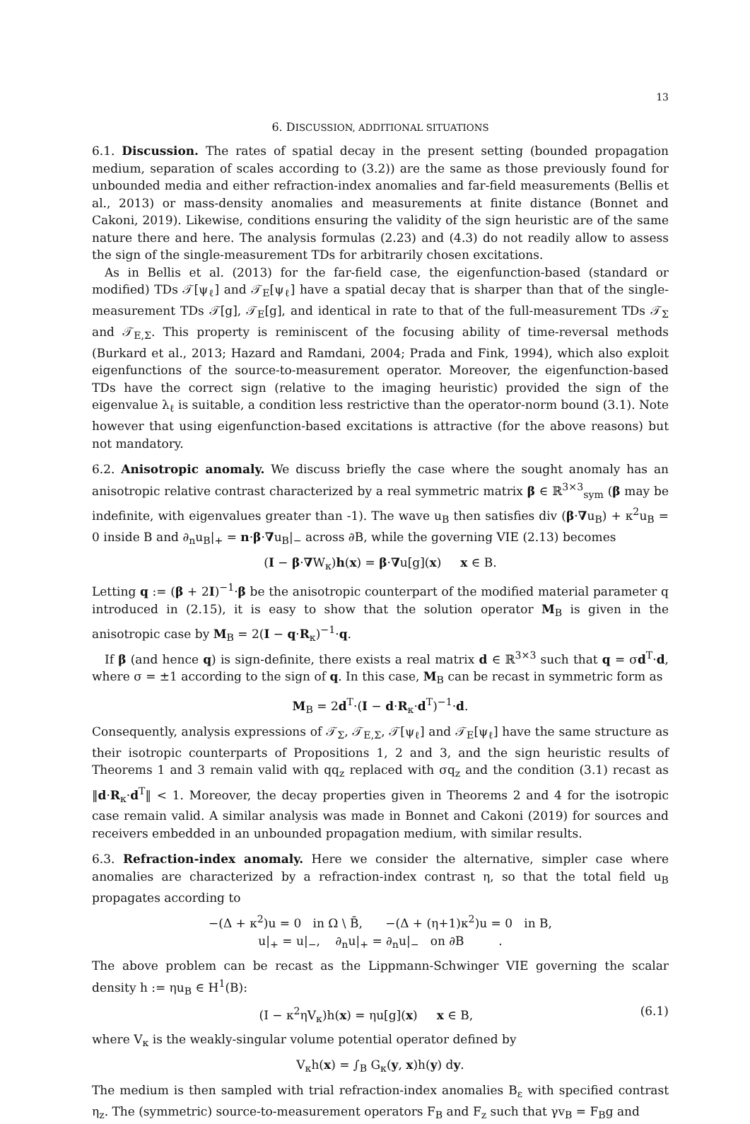13
6. DISCUSSION, ADDITIONAL SITUATIONS
6.1. Discussion. The rates of spatial decay in the present setting (bounded propagation medium, separation of scales according to (3.2)) are the same as those previously found for unbounded media and either refraction-index anomalies and far-field measurements (Bellis et al., 2013) or mass-density anomalies and measurements at finite distance (Bonnet and Cakoni, 2019). Likewise, conditions ensuring the validity of the sign heuristic are of the same nature there and here. The analysis formulas (2.23) and (4.3) do not readily allow to assess the sign of the single-measurement TDs for arbitrarily chosen excitations.
As in Bellis et al. (2013) for the far-field case, the eigenfunction-based (standard or modified) TDs 𝒯[ψ<sub>ℓ</sub>] and 𝒯<sub>E</sub>[ψ<sub>ℓ</sub>] have a spatial decay that is sharper than that of the single-measurement TDs 𝒯[g], 𝒯<sub>E</sub>[g], and identical in rate to that of the full-measurement TDs 𝒯<sub>Σ</sub> and 𝒯<sub>E,Σ</sub>. This property is reminiscent of the focusing ability of time-reversal methods (Burkard et al., 2013; Hazard and Ramdani, 2004; Prada and Fink, 1994), which also exploit eigenfunctions of the source-to-measurement operator. Moreover, the eigenfunction-based TDs have the correct sign (relative to the imaging heuristic) provided the sign of the eigenvalue λ<sub>ℓ</sub> is suitable, a condition less restrictive than the operator-norm bound (3.1). Note however that using eigenfunction-based excitations is attractive (for the above reasons) but not mandatory.
6.2. Anisotropic anomaly. We discuss briefly the case where the sought anomaly has an anisotropic relative contrast characterized by a real symmetric matrix β ∈ ℝ<sup>3×3</sup><sub>sym</sub> (β may be indefinite, with eigenvalues greater than -1). The wave u<sub>B</sub> then satisfies div (β·∇u<sub>B</sub>) + κ<sup>2</sup>u<sub>B</sub> = 0 inside B and ∂<sub>n</sub>u<sub>B</sub>|<sub>+</sub> = n·β·∇u<sub>B</sub>|<sub>−</sub> across ∂B, while the governing VIE (2.13) becomes
(I − β·∇W<sub>κ</sub>)h(x) = β·∇u[g](x) x ∈ B.
Letting q := (β + 2I)<sup>−1</sup>·β be the anisotropic counterpart of the modified material parameter q introduced in (2.15), it is easy to show that the solution operator M<sub>B</sub> is given in the anisotropic case by M<sub>B</sub> = 2(I − q·R<sub>κ</sub>)<sup>−1</sup>·q.
If β (and hence q) is sign-definite, there exists a real matrix d ∈ ℝ<sup>3×3</sup> such that q = σd<sup>T</sup>·d, where σ = ±1 according to the sign of q. In this case, M<sub>B</sub> can be recast in symmetric form as
M<sub>B</sub> = 2d<sup>T</sup>·(I − d·R<sub>κ</sub>·d<sup>T</sup>)<sup>−1</sup>·d.
Consequently, analysis expressions of 𝒯<sub>Σ</sub>, 𝒯<sub>E,Σ</sub>, 𝒯[ψ<sub>ℓ</sub>] and 𝒯<sub>E</sub>[ψ<sub>ℓ</sub>] have the same structure as their isotropic counterparts of Propositions 1, 2 and 3, and the sign heuristic results of Theorems 1 and 3 remain valid with qq<sub>z</sub> replaced with σq<sub>z</sub> and the condition (3.1) recast as ‖d·R<sub>κ</sub>·d<sup>T</sup>‖ < 1. Moreover, the decay properties given in Theorems 2 and 4 for the isotropic case remain valid. A similar analysis was made in Bonnet and Cakoni (2019) for sources and receivers embedded in an unbounded propagation medium, with similar results.
6.3. Refraction-index anomaly. Here we consider the alternative, simpler case where anomalies are characterized by a refraction-index contrast η, so that the total field u<sub>B</sub> propagates according to
−(Δ + κ<sup>2</sup>)u = 0 in Ω \ B̄, −(Δ + (η+1)κ<sup>2</sup>)u = 0 in B,
u|<sub>+</sub> = u|<sub>−</sub>, ∂<sub>n</sub>u|<sub>+</sub> = ∂<sub>n</sub>u|<sub>−</sub> on ∂B .
The above problem can be recast as the Lippmann-Schwinger VIE governing the scalar density h := ηu<sub>B</sub> ∈ H<sup>1</sup>(B):
(I − κ<sup>2</sup>ηV<sub>κ</sub>)h(x) = ηu[g](x) x ∈ B, (6.1)
where V<sub>κ</sub> is the weakly-singular volume potential operator defined by
V<sub>κ</sub>h(x) = ∫<sub>B</sub> G<sub>κ</sub>(y, x)h(y) dy.
The medium is then sampled with trial refraction-index anomalies B<sub>ε</sub> with specified contrast η<sub>z</sub>. The (symmetric) source-to-measurement operators F<sub>B</sub> and F<sub>z</sub> such that γv<sub>B</sub> = F<sub>B</sub>g and